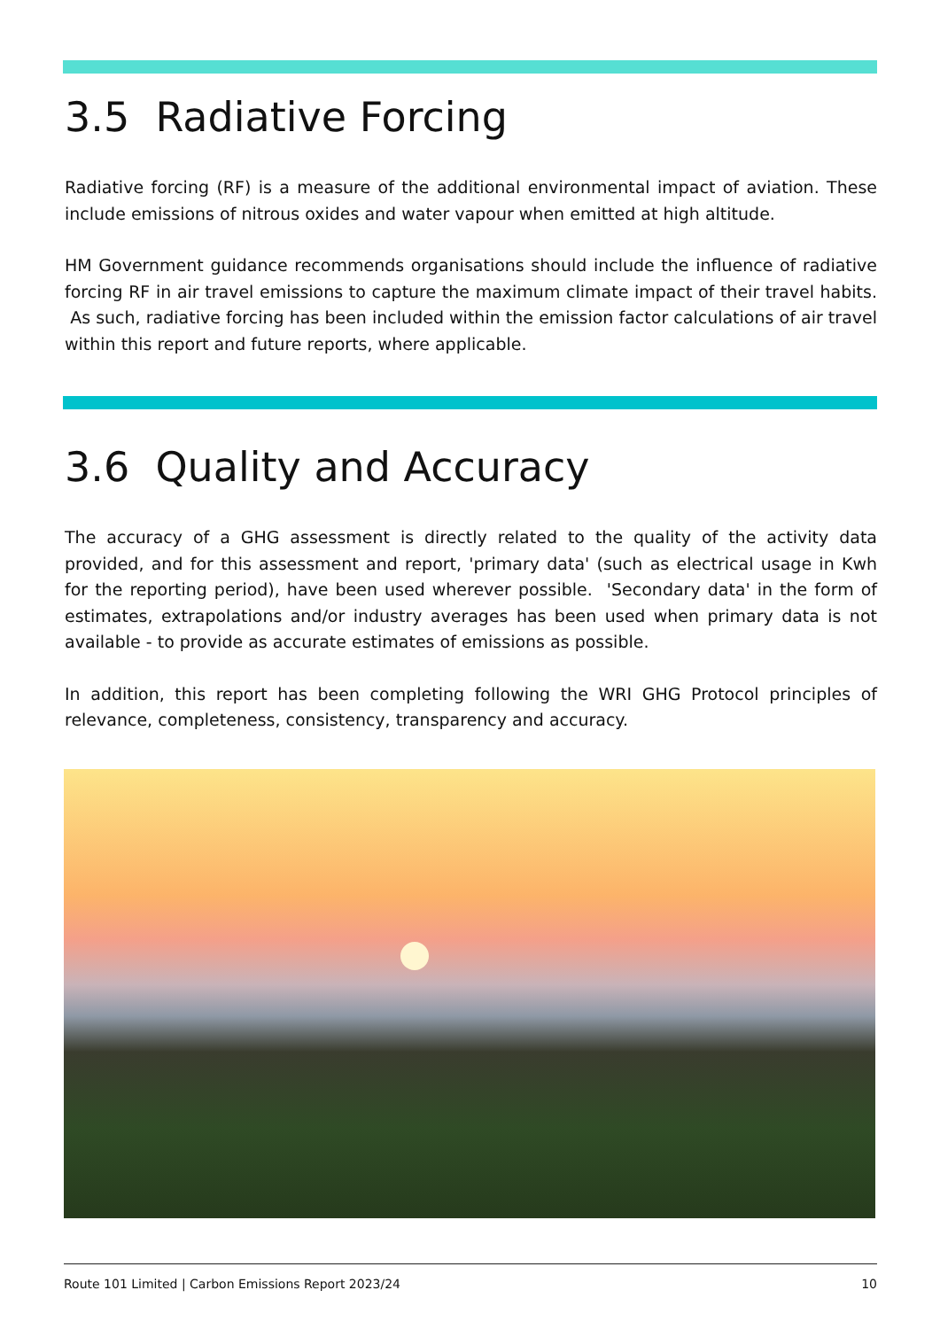3.5 Radiative Forcing
Radiative forcing (RF) is a measure of the additional environmental impact of aviation. These include emissions of nitrous oxides and water vapour when emitted at high altitude.
HM Government guidance recommends organisations should include the influence of radiative forcing RF in air travel emissions to capture the maximum climate impact of their travel habits. As such, radiative forcing has been included within the emission factor calculations of air travel within this report and future reports, where applicable.
3.6 Quality and Accuracy
The accuracy of a GHG assessment is directly related to the quality of the activity data provided, and for this assessment and report, 'primary data' (such as electrical usage in Kwh for the reporting period), have been used wherever possible. 'Secondary data' in the form of estimates, extrapolations and/or industry averages has been used when primary data is not available - to provide as accurate estimates of emissions as possible.
In addition, this report has been completing following the WRI GHG Protocol principles of relevance, completeness, consistency, transparency and accuracy.
Route 101 Limited | Carbon Emissions Report 2023/24 10